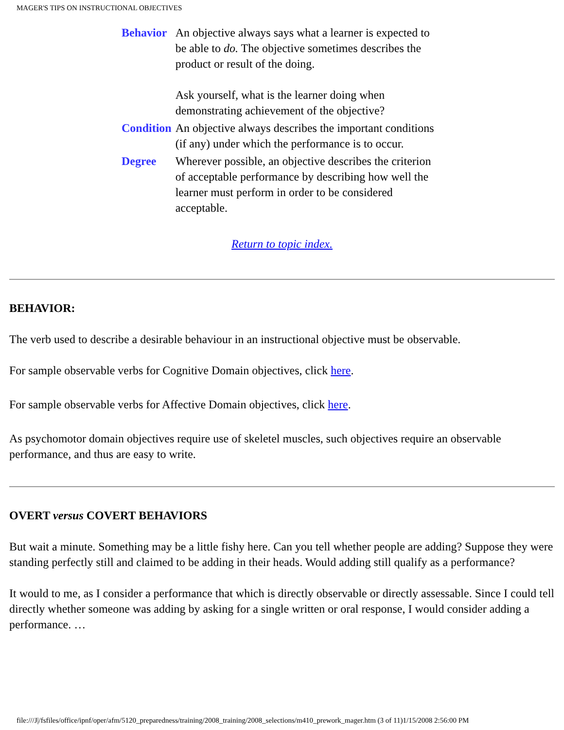MAGER'S TIPS ON INSTRUCTIONAL OBJECTIVES
| Behavior | An objective always says what a learner is expected to be able to do. The objective sometimes describes the product or result of the doing. Ask yourself, what is the learner doing when demonstrating achievement of the objective? |
| Condition | An objective always describes the important conditions (if any) under which the performance is to occur. |
| Degree | Wherever possible, an objective describes the criterion of acceptable performance by describing how well the learner must perform in order to be considered acceptable. |
Return to topic index.
BEHAVIOR:
The verb used to describe a desirable behaviour in an instructional objective must be observable.
For sample observable verbs for Cognitive Domain objectives, click here.
For sample observable verbs for Affective Domain objectives, click here.
As psychomotor domain objectives require use of skeletel muscles, such objectives require an observable performance, and thus are easy to write.
OVERT versus COVERT BEHAVIORS
But wait a minute. Something may be a little fishy here. Can you tell whether people are adding? Suppose they were standing perfectly still and claimed to be adding in their heads. Would adding still qualify as a performance?
It would to me, as I consider a performance that which is directly observable or directly assessable. Since I could tell directly whether someone was adding by asking for a single written or oral response, I would consider adding a performance. …
file:///J|/fsfiles/office/ipnf/oper/afm/5120_preparedness/training/2008_training/2008_selections/m410_prework_mager.htm (3 of 11)1/15/2008 2:56:00 PM